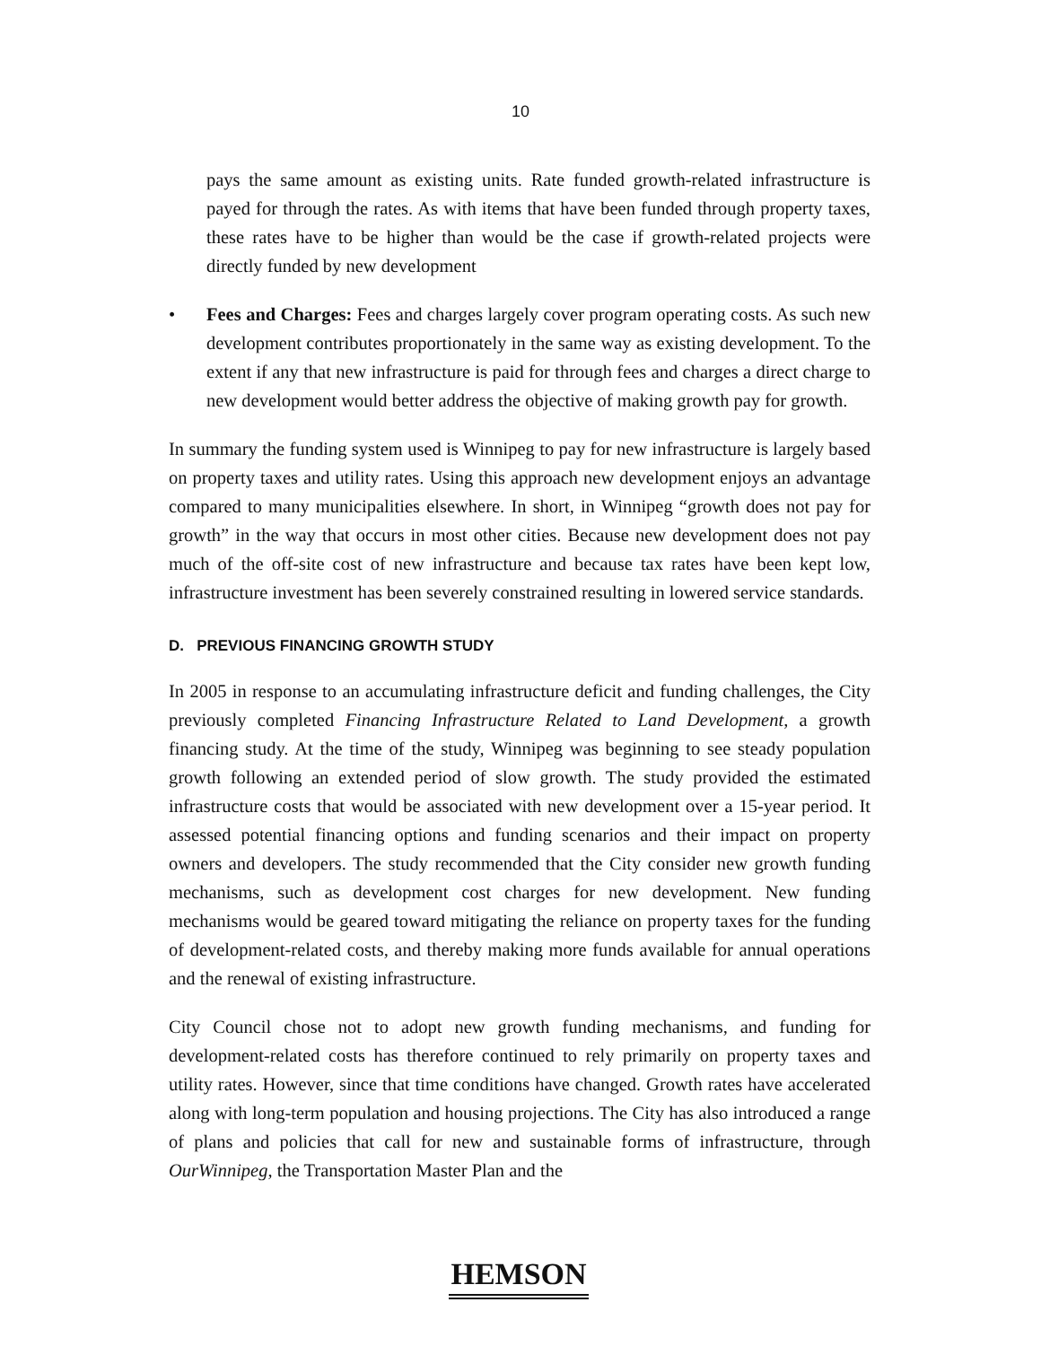10
pays the same amount as existing units. Rate funded growth-related infrastructure is payed for through the rates. As with items that have been funded through property taxes, these rates have to be higher than would be the case if growth-related projects were directly funded by new development
• Fees and Charges: Fees and charges largely cover program operating costs. As such new development contributes proportionately in the same way as existing development. To the extent if any that new infrastructure is paid for through fees and charges a direct charge to new development would better address the objective of making growth pay for growth.
In summary the funding system used is Winnipeg to pay for new infrastructure is largely based on property taxes and utility rates. Using this approach new development enjoys an advantage compared to many municipalities elsewhere. In short, in Winnipeg “growth does not pay for growth” in the way that occurs in most other cities. Because new development does not pay much of the off-site cost of new infrastructure and because tax rates have been kept low, infrastructure investment has been severely constrained resulting in lowered service standards.
D. PREVIOUS FINANCING GROWTH STUDY
In 2005 in response to an accumulating infrastructure deficit and funding challenges, the City previously completed Financing Infrastructure Related to Land Development, a growth financing study. At the time of the study, Winnipeg was beginning to see steady population growth following an extended period of slow growth. The study provided the estimated infrastructure costs that would be associated with new development over a 15-year period. It assessed potential financing options and funding scenarios and their impact on property owners and developers. The study recommended that the City consider new growth funding mechanisms, such as development cost charges for new development. New funding mechanisms would be geared toward mitigating the reliance on property taxes for the funding of development-related costs, and thereby making more funds available for annual operations and the renewal of existing infrastructure.
City Council chose not to adopt new growth funding mechanisms, and funding for development-related costs has therefore continued to rely primarily on property taxes and utility rates. However, since that time conditions have changed. Growth rates have accelerated along with long-term population and housing projections. The City has also introduced a range of plans and policies that call for new and sustainable forms of infrastructure, through OurWinnipeg, the Transportation Master Plan and the
HEMSON